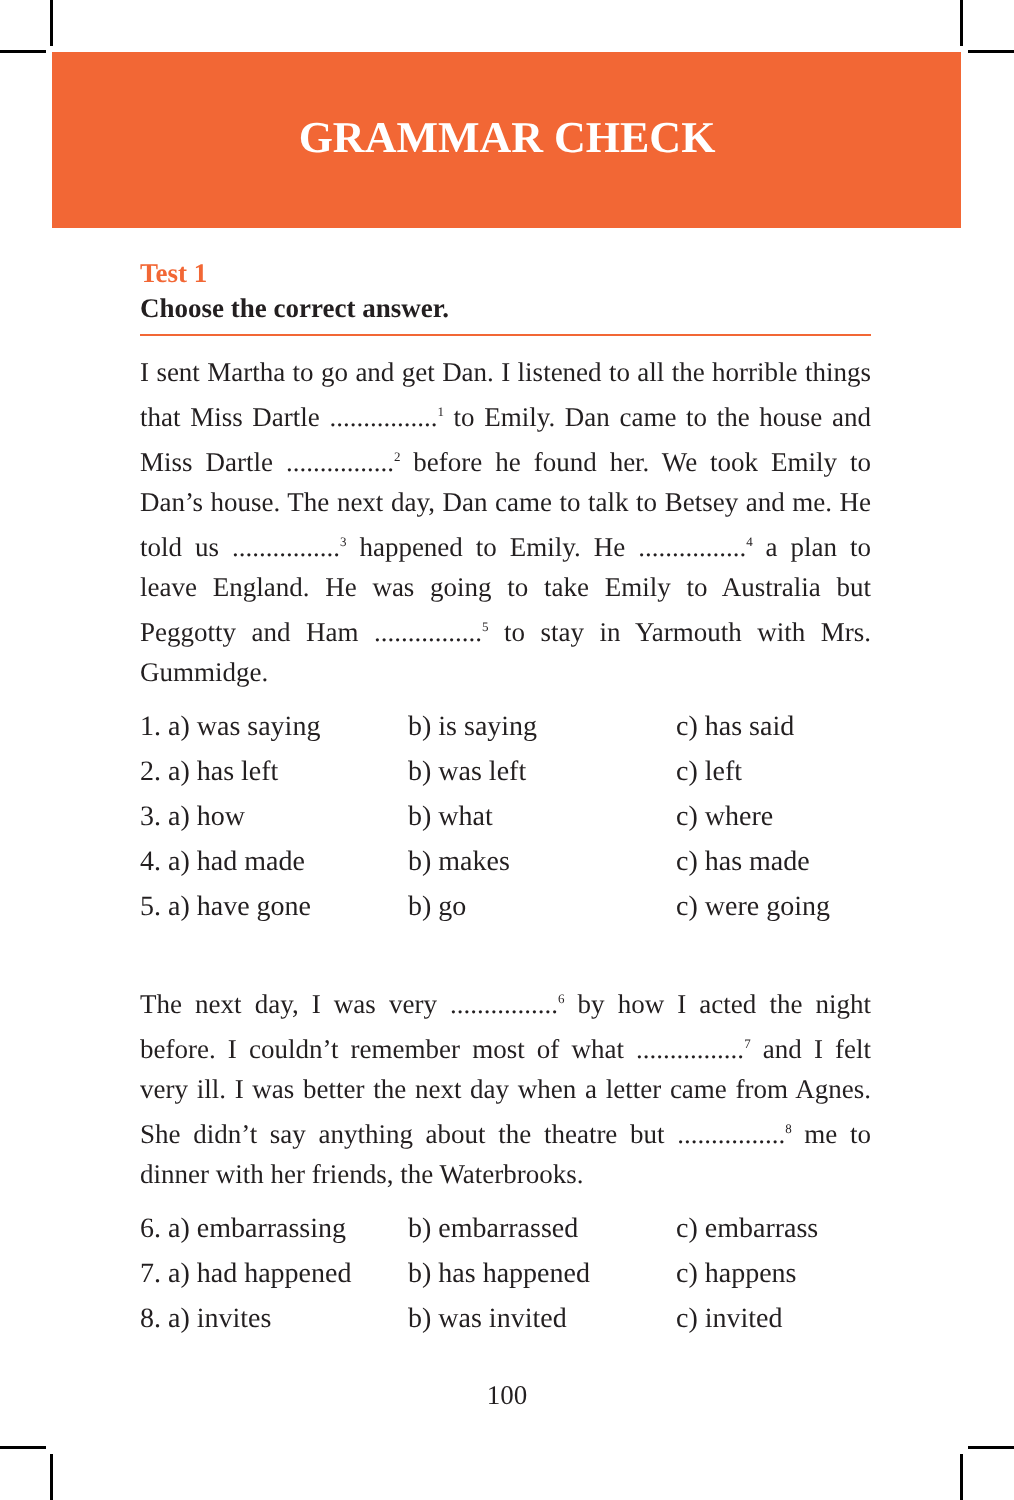GRAMMAR CHECK
Test 1
Choose the correct answer.
I sent Martha to go and get Dan. I listened to all the horrible things that Miss Dartle ................<sup>1</sup> to Emily. Dan came to the house and Miss Dartle ................<sup>2</sup> before he found her. We took Emily to Dan’s house. The next day, Dan came to talk to Betsey and me. He told us ................<sup>3</sup> happened to Emily. He ................<sup>4</sup> a plan to leave England. He was going to take Emily to Australia but Peggotty and Ham ................<sup>5</sup> to stay in Yarmouth with Mrs. Gummidge.
| 1. a) was saying | b) is saying | c) has said |
| 2. a) has left | b) was left | c) left |
| 3. a) how | b) what | c) where |
| 4. a) had made | b) makes | c) has made |
| 5. a) have gone | b) go | c) were going |
The next day, I was very ................<sup>6</sup> by how I acted the night before. I couldn’t remember most of what ................<sup>7</sup> and I felt very ill. I was better the next day when a letter came from Agnes. She didn’t say anything about the theatre but ................<sup>8</sup> me to dinner with her friends, the Waterbrooks.
| 6. a) embarrassing | b) embarrassed | c) embarrass |
| 7. a) had happened | b) has happened | c) happens |
| 8. a) invites | b) was invited | c) invited |
100